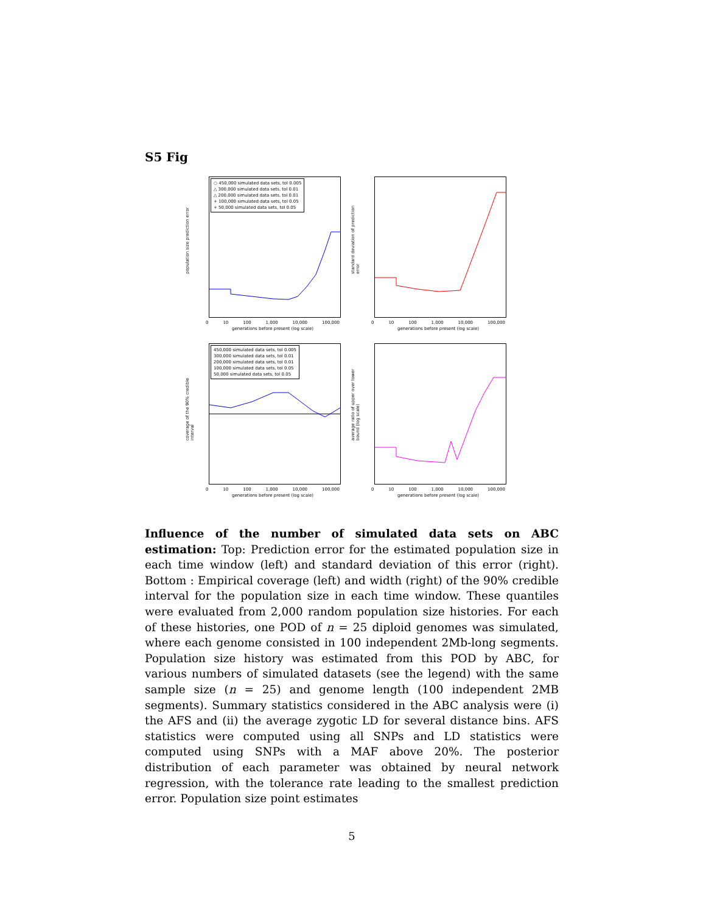S5 Fig
population size prediction error
○ 450,000 simulated data sets, tol 0.005
△ 300,000 simulated data sets, tol 0.01
△ 200,000 simulated data sets, tol 0.01
+ 100,000 simulated data sets, tol 0.05
+ 50,000 simulated data sets, tol 0.05
0 10 100 1,000 10,000 100,000
generations before present (log scale)
standard deviation of prediction error
0 10 100 1,000 10,000 100,000
generations before present (log scale)
coverage of the 90% credible interval
450,000 simulated data sets, tol 0.005
300,000 simulated data sets, tol 0.01
200,000 simulated data sets, tol 0.01
100,000 simulated data sets, tol 0.05
50,000 simulated data sets, tol 0.05
0 10 100 1,000 10,000 100,000
generations before present (log scale)
average ratio of upper over lower bound (log scale)
0 10 100 1,000 10,000 100,000
generations before present (log scale)
Influence of the number of simulated data sets on ABC estimation: Top: Prediction error for the estimated population size in each time window (left) and standard deviation of this error (right). Bottom : Empirical coverage (left) and width (right) of the 90% credible interval for the population size in each time window. These quantiles were evaluated from 2,000 random population size histories. For each of these histories, one POD of n = 25 diploid genomes was simulated, where each genome consisted in 100 independent 2Mb-long segments. Population size history was estimated from this POD by ABC, for various numbers of simulated datasets (see the legend) with the same sample size (n = 25) and genome length (100 independent 2MB segments). Summary statistics considered in the ABC analysis were (i) the AFS and (ii) the average zygotic LD for several distance bins. AFS statistics were computed using all SNPs and LD statistics were computed using SNPs with a MAF above 20%. The posterior distribution of each parameter was obtained by neural network regression, with the tolerance rate leading to the smallest prediction error. Population size point estimates
5